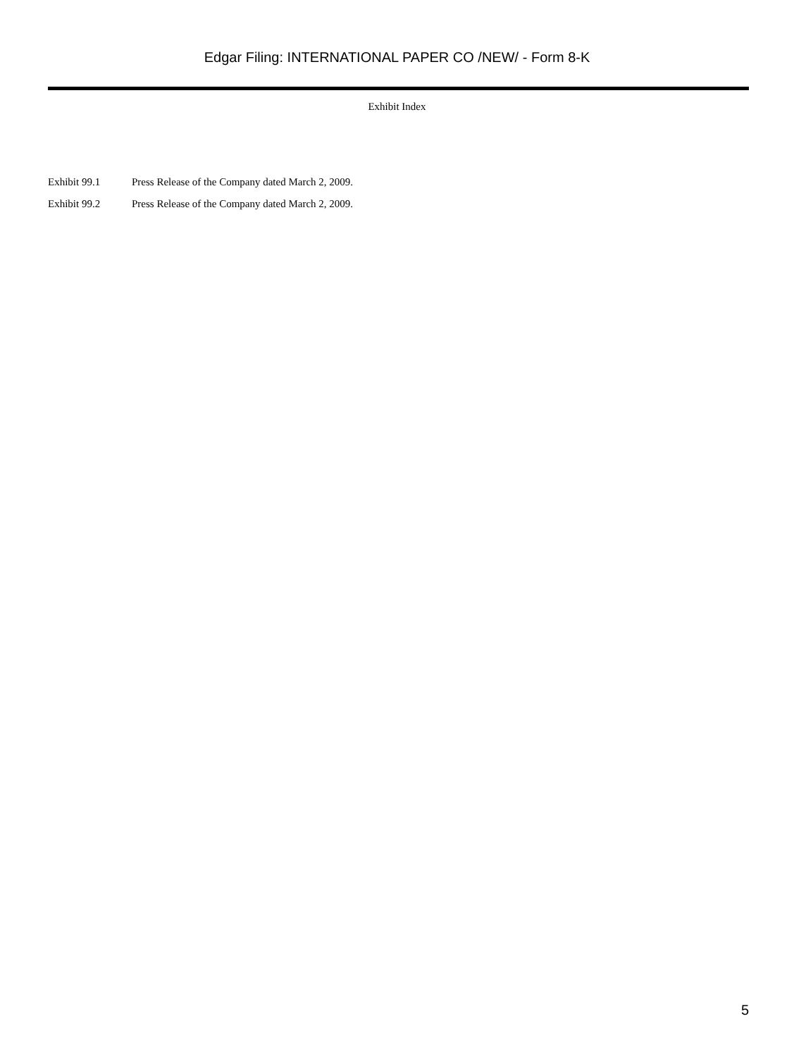Edgar Filing: INTERNATIONAL PAPER CO /NEW/ - Form 8-K
Exhibit Index
Exhibit 99.1 Press Release of the Company dated March 2, 2009.
Exhibit 99.2 Press Release of the Company dated March 2, 2009.
5